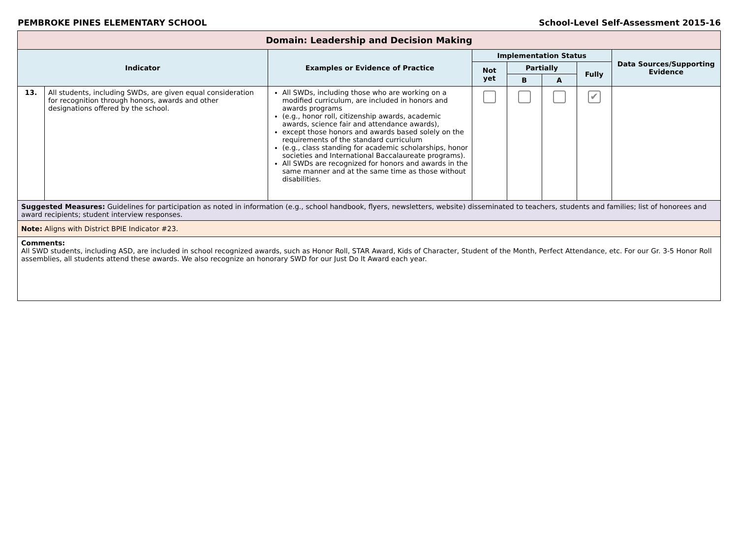PEMBROKE PINES ELEMENTARY SCHOOL School-Level Self-Assessment 2015-16
| Domain: Leadership and Decision Making | | | | | | | |
| --- | --- | --- | --- | --- | --- | --- | --- |
| Indicator | | Examples or Evidence of Practice | Implementation Status | | | | Data Sources/Supporting Evidence |
| | | | Not yet | Partially | | Fully | |
| | | | | B | A | | |
| 13. | All students, including SWDs, are given equal consideration for recognition through honors, awards and other designations offered by the school. | All SWDs, including those who are working on a modified curriculum, are included in honors and awards programs (e.g., honor roll, citizenship awards, academic awards, science fair and attendance awards), except those honors and awards based solely on the requirements of the standard curriculum (e.g., class standing for academic scholarships, honor societies and International Baccalaureate programs). All SWDs are recognized for honors and awards in the same manner and at the same time as those without disabilities. | | | | ✔ | |
| Suggested Measures: Guidelines for participation as noted in information (e.g., school handbook, flyers, newsletters, website) disseminated to teachers, students and families; list of honorees and award recipients; student interview responses. | | | | | | | |
| Note: Aligns with District BPIE Indicator #23. | | | | | | | |
| Comments: All SWD students, including ASD, are included in school recognized awards, such as Honor Roll, STAR Award, Kids of Character, Student of the Month, Perfect Attendance, etc. For our Gr. 3-5 Honor Roll assemblies, all students attend these awards. We also recognize an honorary SWD for our Just Do It Award each year. | | | | | | | |